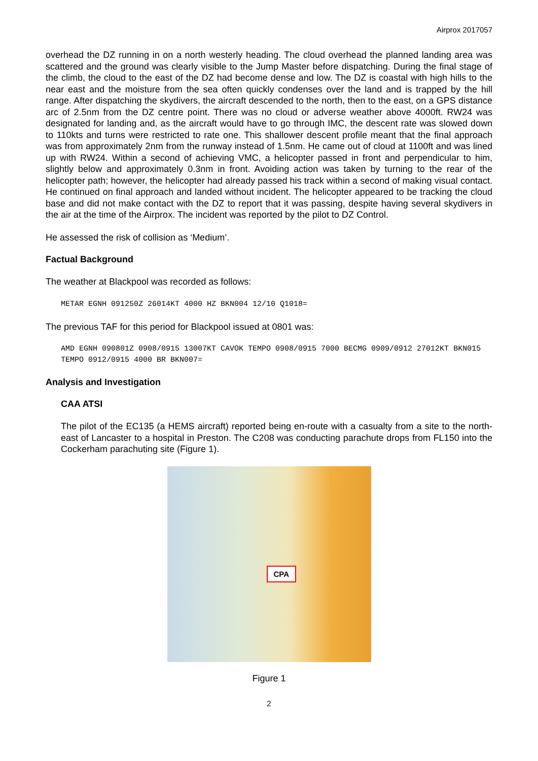Airprox 2017057
overhead the DZ running in on a north westerly heading. The cloud overhead the planned landing area was scattered and the ground was clearly visible to the Jump Master before dispatching. During the final stage of the climb, the cloud to the east of the DZ had become dense and low. The DZ is coastal with high hills to the near east and the moisture from the sea often quickly condenses over the land and is trapped by the hill range. After dispatching the skydivers, the aircraft descended to the north, then to the east, on a GPS distance arc of 2.5nm from the DZ centre point. There was no cloud or adverse weather above 4000ft. RW24 was designated for landing and, as the aircraft would have to go through IMC, the descent rate was slowed down to 110kts and turns were restricted to rate one. This shallower descent profile meant that the final approach was from approximately 2nm from the runway instead of 1.5nm. He came out of cloud at 1100ft and was lined up with RW24. Within a second of achieving VMC, a helicopter passed in front and perpendicular to him, slightly below and approximately 0.3nm in front. Avoiding action was taken by turning to the rear of the helicopter path; however, the helicopter had already passed his track within a second of making visual contact. He continued on final approach and landed without incident. The helicopter appeared to be tracking the cloud base and did not make contact with the DZ to report that it was passing, despite having several skydivers in the air at the time of the Airprox. The incident was reported by the pilot to DZ Control.
He assessed the risk of collision as ‘Medium’.
Factual Background
The weather at Blackpool was recorded as follows:
METAR EGNH 091250Z 26014KT 4000 HZ BKN004 12/10 Q1018=
The previous TAF for this period for Blackpool issued at 0801 was:
AMD EGNH 090801Z 0908/0915 13007KT CAVOK TEMPO 0908/0915 7000 BECMG 0909/0912 27012KT BKN015 TEMPO 0912/0915 4000 BR BKN007=
Analysis and Investigation
CAA ATSI
The pilot of the EC135 (a HEMS aircraft) reported being en-route with a casualty from a site to the north-east of Lancaster to a hospital in Preston. The C208 was conducting parachute drops from FL150 into the Cockerham parachuting site (Figure 1).
CPA
Figure 1
2